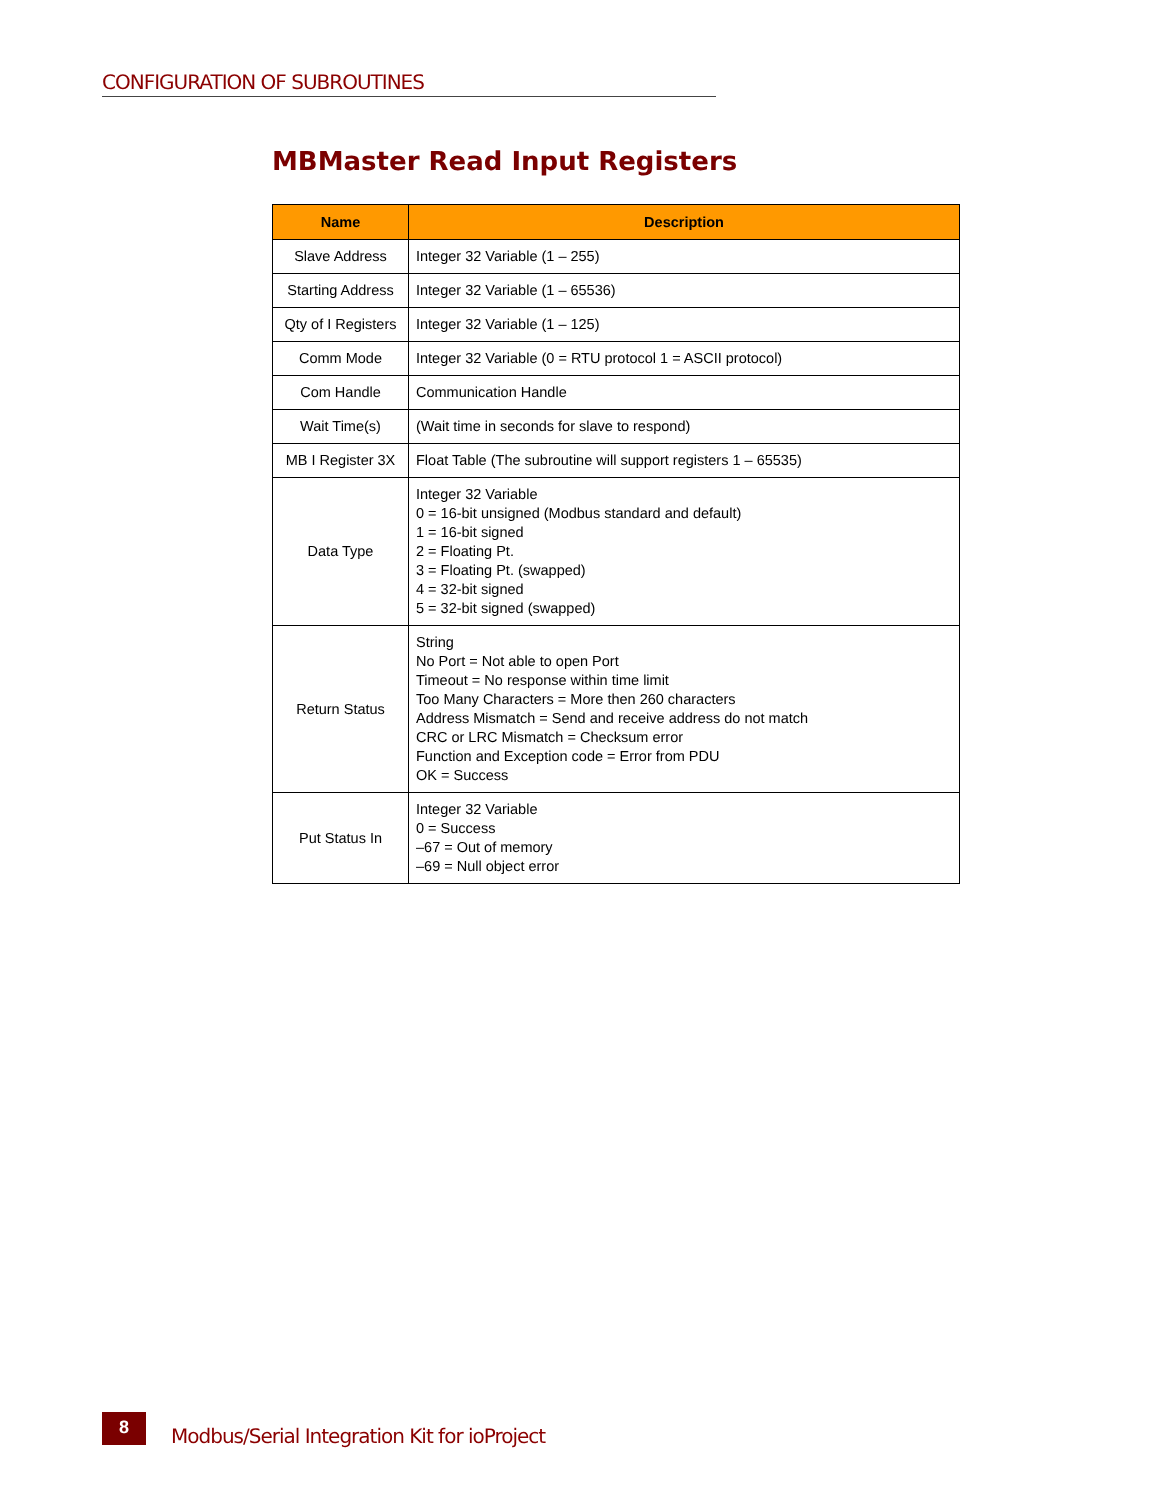CONFIGURATION OF SUBROUTINES
MBMaster Read Input Registers
| Name | Description |
| --- | --- |
| Slave Address | Integer 32 Variable (1 – 255) |
| Starting Address | Integer 32 Variable (1 – 65536) |
| Qty of I Registers | Integer 32 Variable (1 – 125) |
| Comm Mode | Integer 32 Variable (0 = RTU protocol 1 = ASCII protocol) |
| Com Handle | Communication Handle |
| Wait Time(s) | (Wait time in seconds for slave to respond) |
| MB I Register 3X | Float Table (The subroutine will support registers 1 – 65535) |
| Data Type | Integer 32 Variable 0 = 16-bit unsigned (Modbus standard and default) 1 = 16-bit signed 2 = Floating Pt. 3 = Floating Pt. (swapped) 4 = 32-bit signed 5 = 32-bit signed (swapped) |
| Return Status | String No Port = Not able to open Port Timeout = No response within time limit Too Many Characters = More then 260 characters Address Mismatch = Send and receive address do not match CRC or LRC Mismatch = Checksum error Function and Exception code = Error from PDU OK = Success |
| Put Status In | Integer 32 Variable 0 = Success –67 = Out of memory –69 = Null object error |
8
Modbus/Serial Integration Kit for ioProject